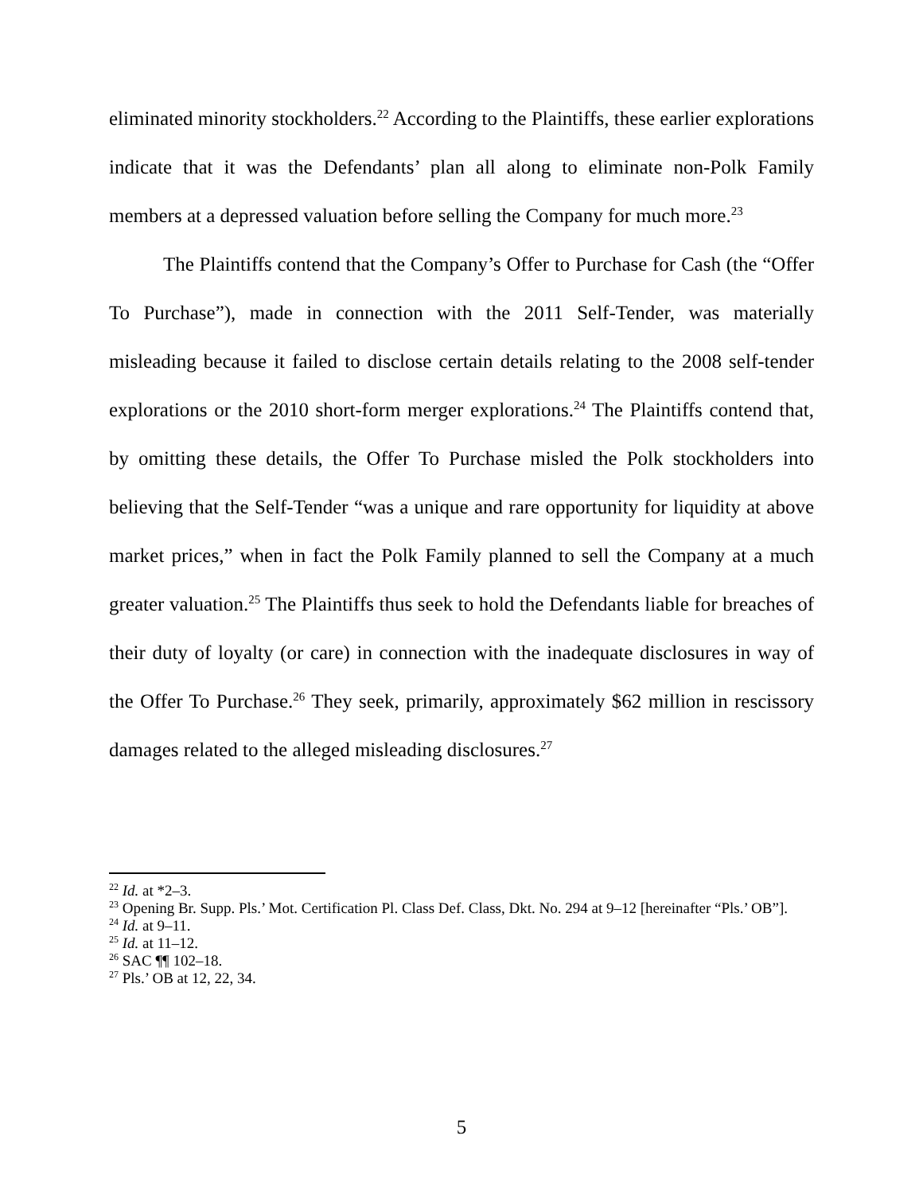eliminated minority stockholders.<sup>22</sup> According to the Plaintiffs, these earlier explorations indicate that it was the Defendants’ plan all along to eliminate non-Polk Family members at a depressed valuation before selling the Company for much more.<sup>23</sup>
The Plaintiffs contend that the Company’s Offer to Purchase for Cash (the “Offer To Purchase”), made in connection with the 2011 Self-Tender, was materially misleading because it failed to disclose certain details relating to the 2008 self-tender explorations or the 2010 short-form merger explorations.<sup>24</sup> The Plaintiffs contend that, by omitting these details, the Offer To Purchase misled the Polk stockholders into believing that the Self-Tender “was a unique and rare opportunity for liquidity at above market prices,” when in fact the Polk Family planned to sell the Company at a much greater valuation.<sup>25</sup> The Plaintiffs thus seek to hold the Defendants liable for breaches of their duty of loyalty (or care) in connection with the inadequate disclosures in way of the Offer To Purchase.<sup>26</sup> They seek, primarily, approximately $62 million in rescissory damages related to the alleged misleading disclosures.<sup>27</sup>
<sup>22</sup> Id. at *2–3.
<sup>23</sup> Opening Br. Supp. Pls.’ Mot. Certification Pl. Class Def. Class, Dkt. No. 294 at 9–12 [hereinafter “Pls.’ OB”].
<sup>24</sup> Id. at 9–11.
<sup>25</sup> Id. at 11–12.
<sup>26</sup> SAC ¶¶ 102–18.
<sup>27</sup> Pls.’ OB at 12, 22, 34.
5